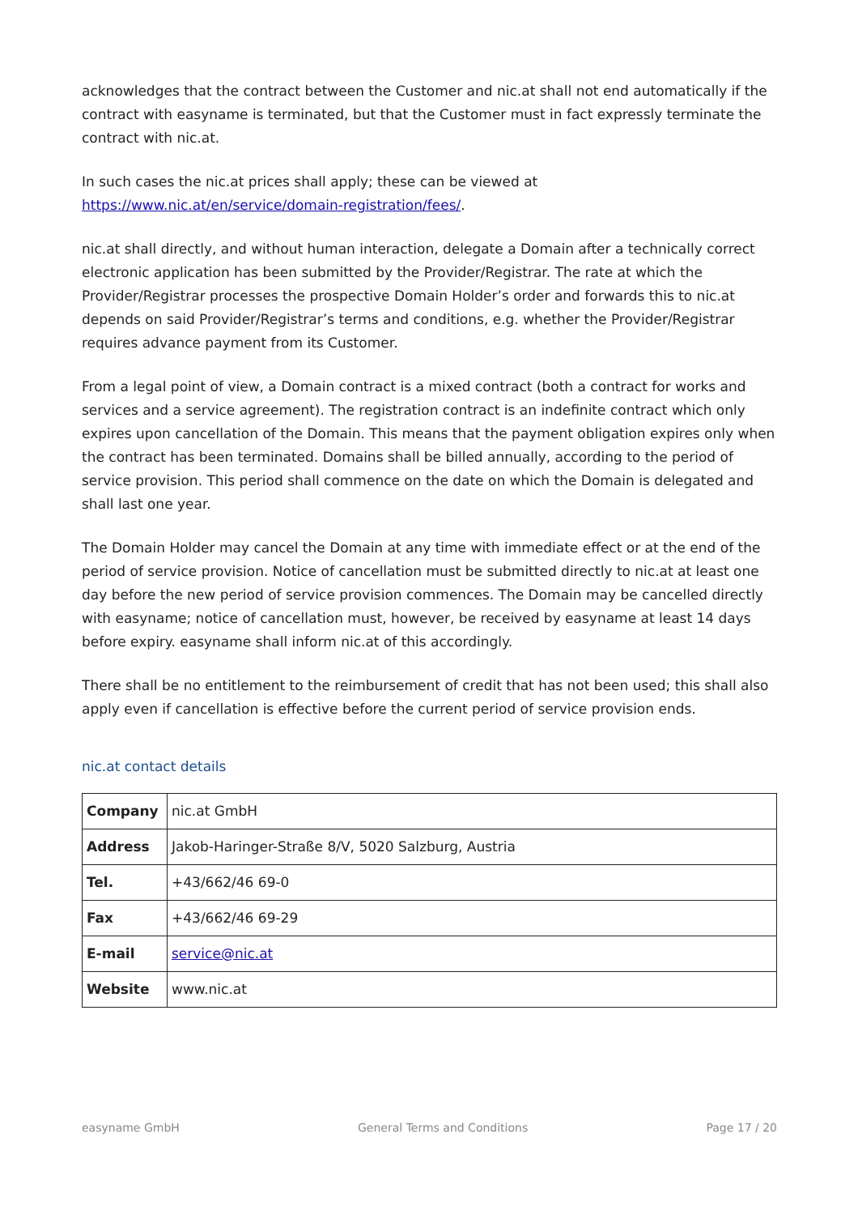acknowledges that the contract between the Customer and nic.at shall not end automatically if the contract with easyname is terminated, but that the Customer must in fact expressly terminate the contract with nic.at.
In such cases the nic.at prices shall apply; these can be viewed at https://www.nic.at/en/service/domain-registration/fees/.
nic.at shall directly, and without human interaction, delegate a Domain after a technically correct electronic application has been submitted by the Provider/Registrar. The rate at which the Provider/Registrar processes the prospective Domain Holder’s order and forwards this to nic.at depends on said Provider/Registrar’s terms and conditions, e.g. whether the Provider/Registrar requires advance payment from its Customer.
From a legal point of view, a Domain contract is a mixed contract (both a contract for works and services and a service agreement). The registration contract is an indefinite contract which only expires upon cancellation of the Domain. This means that the payment obligation expires only when the contract has been terminated. Domains shall be billed annually, according to the period of service provision. This period shall commence on the date on which the Domain is delegated and shall last one year.
The Domain Holder may cancel the Domain at any time with immediate effect or at the end of the period of service provision. Notice of cancellation must be submitted directly to nic.at at least one day before the new period of service provision commences. The Domain may be cancelled directly with easyname; notice of cancellation must, however, be received by easyname at least 14 days before expiry. easyname shall inform nic.at of this accordingly.
There shall be no entitlement to the reimbursement of credit that has not been used; this shall also apply even if cancellation is effective before the current period of service provision ends.
nic.at contact details
| Company | nic.at GmbH |
| Address | Jakob-Haringer-Straße 8/V, 5020 Salzburg, Austria |
| Tel. | +43/662/46 69-0 |
| Fax | +43/662/46 69-29 |
| E-mail | service@nic.at |
| Website | www.nic.at |
easyname GmbH General Terms and Conditions Page 17 / 20